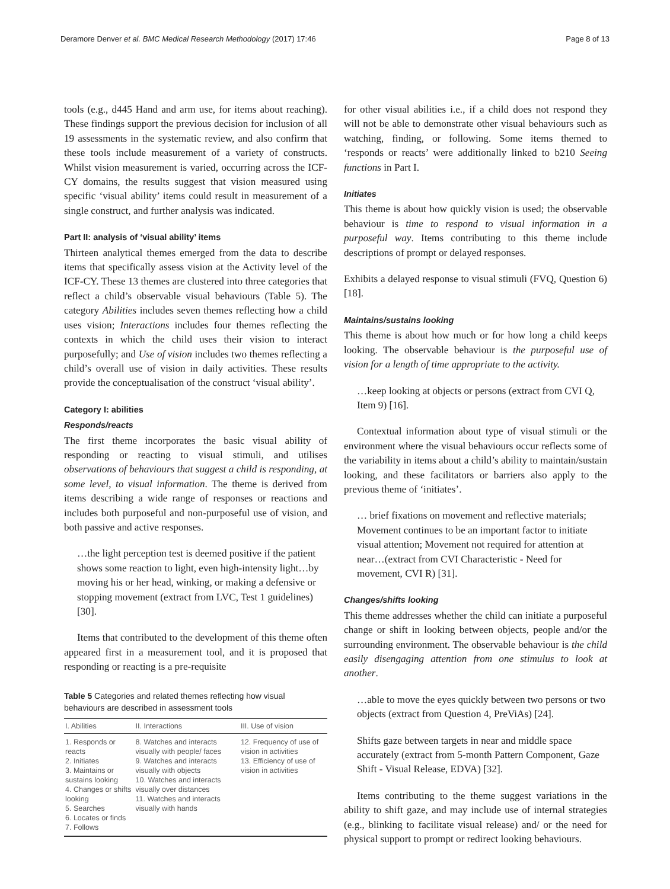Deramore Denver et al. BMC Medical Research Methodology (2017) 17:46 Page 8 of 13
tools (e.g., d445 Hand and arm use, for items about reaching). These findings support the previous decision for inclusion of all 19 assessments in the systematic review, and also confirm that these tools include measurement of a variety of constructs. Whilst vision measurement is varied, occurring across the ICF-CY domains, the results suggest that vision measured using specific ‘visual ability’ items could result in measurement of a single construct, and further analysis was indicated.
Part II: analysis of ‘visual ability’ items
Thirteen analytical themes emerged from the data to describe items that specifically assess vision at the Activity level of the ICF-CY. These 13 themes are clustered into three categories that reflect a child’s observable visual behaviours (Table 5). The category Abilities includes seven themes reflecting how a child uses vision; Interactions includes four themes reflecting the contexts in which the child uses their vision to interact purposefully; and Use of vision includes two themes reflecting a child’s overall use of vision in daily activities. These results provide the conceptualisation of the construct ‘visual ability’.
Category I: abilities
Responds/reacts
The first theme incorporates the basic visual ability of responding or reacting to visual stimuli, and utilises observations of behaviours that suggest a child is responding, at some level, to visual information. The theme is derived from items describing a wide range of responses or reactions and includes both purposeful and non-purposeful use of vision, and both passive and active responses.
…the light perception test is deemed positive if the patient shows some reaction to light, even high-intensity light…by moving his or her head, winking, or making a defensive or stopping movement (extract from LVC, Test 1 guidelines) [30].
Items that contributed to the development of this theme often appeared first in a measurement tool, and it is proposed that responding or reacting is a pre-requisite
Table 5 Categories and related themes reflecting how visual behaviours are described in assessment tools
| I. Abilities | II. Interactions | III. Use of vision |
| --- | --- | --- |
| 1. Responds or reacts 2. Initiates 3. Maintains or sustains looking 4. Changes or shifts looking 5. Searches 6. Locates or finds 7. Follows | 8. Watches and interacts visually with people/ faces 9. Watches and interacts visually with objects 10. Watches and interacts visually over distances 11. Watches and interacts visually with hands | 12. Frequency of use of vision in activities 13. Efficiency of use of vision in activities |
for other visual abilities i.e., if a child does not respond they will not be able to demonstrate other visual behaviours such as watching, finding, or following. Some items themed to ‘responds or reacts’ were additionally linked to b210 Seeing functions in Part I.
Initiates
This theme is about how quickly vision is used; the observable behaviour is time to respond to visual information in a purposeful way. Items contributing to this theme include descriptions of prompt or delayed responses.
Exhibits a delayed response to visual stimuli (FVQ, Question 6) [18].
Maintains/sustains looking
This theme is about how much or for how long a child keeps looking. The observable behaviour is the purposeful use of vision for a length of time appropriate to the activity.
…keep looking at objects or persons (extract from CVI Q, Item 9) [16].
Contextual information about type of visual stimuli or the environment where the visual behaviours occur reflects some of the variability in items about a child’s ability to maintain/sustain looking, and these facilitators or barriers also apply to the previous theme of ‘initiates’.
… brief fixations on movement and reflective materials; Movement continues to be an important factor to initiate visual attention; Movement not required for attention at near…(extract from CVI Characteristic - Need for movement, CVI R) [31].
Changes/shifts looking
This theme addresses whether the child can initiate a purposeful change or shift in looking between objects, people and/or the surrounding environment. The observable behaviour is the child easily disengaging attention from one stimulus to look at another.
…able to move the eyes quickly between two persons or two objects (extract from Question 4, PreViAs) [24].
Shifts gaze between targets in near and middle space accurately (extract from 5-month Pattern Component, Gaze Shift - Visual Release, EDVA) [32].
Items contributing to the theme suggest variations in the ability to shift gaze, and may include use of internal strategies (e.g., blinking to facilitate visual release) and/ or the need for physical support to prompt or redirect looking behaviours.